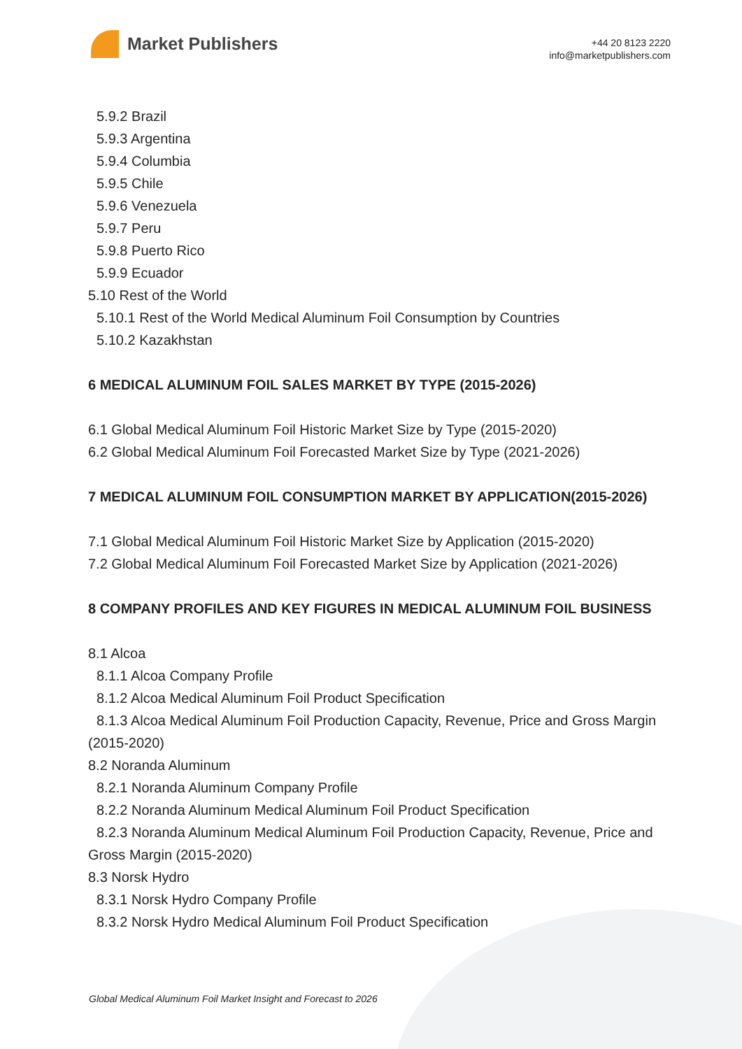Market Publishers
+44 20 8123 2220
info@marketpublishers.com
5.9.2 Brazil
5.9.3 Argentina
5.9.4 Columbia
5.9.5 Chile
5.9.6 Venezuela
5.9.7 Peru
5.9.8 Puerto Rico
5.9.9 Ecuador
5.10 Rest of the World
5.10.1 Rest of the World Medical Aluminum Foil Consumption by Countries
5.10.2 Kazakhstan
6 MEDICAL ALUMINUM FOIL SALES MARKET BY TYPE (2015-2026)
6.1 Global Medical Aluminum Foil Historic Market Size by Type (2015-2020)
6.2 Global Medical Aluminum Foil Forecasted Market Size by Type (2021-2026)
7 MEDICAL ALUMINUM FOIL CONSUMPTION MARKET BY APPLICATION(2015-2026)
7.1 Global Medical Aluminum Foil Historic Market Size by Application (2015-2020)
7.2 Global Medical Aluminum Foil Forecasted Market Size by Application (2021-2026)
8 COMPANY PROFILES AND KEY FIGURES IN MEDICAL ALUMINUM FOIL BUSINESS
8.1 Alcoa
8.1.1 Alcoa Company Profile
8.1.2 Alcoa Medical Aluminum Foil Product Specification
8.1.3 Alcoa Medical Aluminum Foil Production Capacity, Revenue, Price and Gross Margin (2015-2020)
8.2 Noranda Aluminum
8.2.1 Noranda Aluminum Company Profile
8.2.2 Noranda Aluminum Medical Aluminum Foil Product Specification
8.2.3 Noranda Aluminum Medical Aluminum Foil Production Capacity, Revenue, Price and Gross Margin (2015-2020)
8.3 Norsk Hydro
8.3.1 Norsk Hydro Company Profile
8.3.2 Norsk Hydro Medical Aluminum Foil Product Specification
Global Medical Aluminum Foil Market Insight and Forecast to 2026